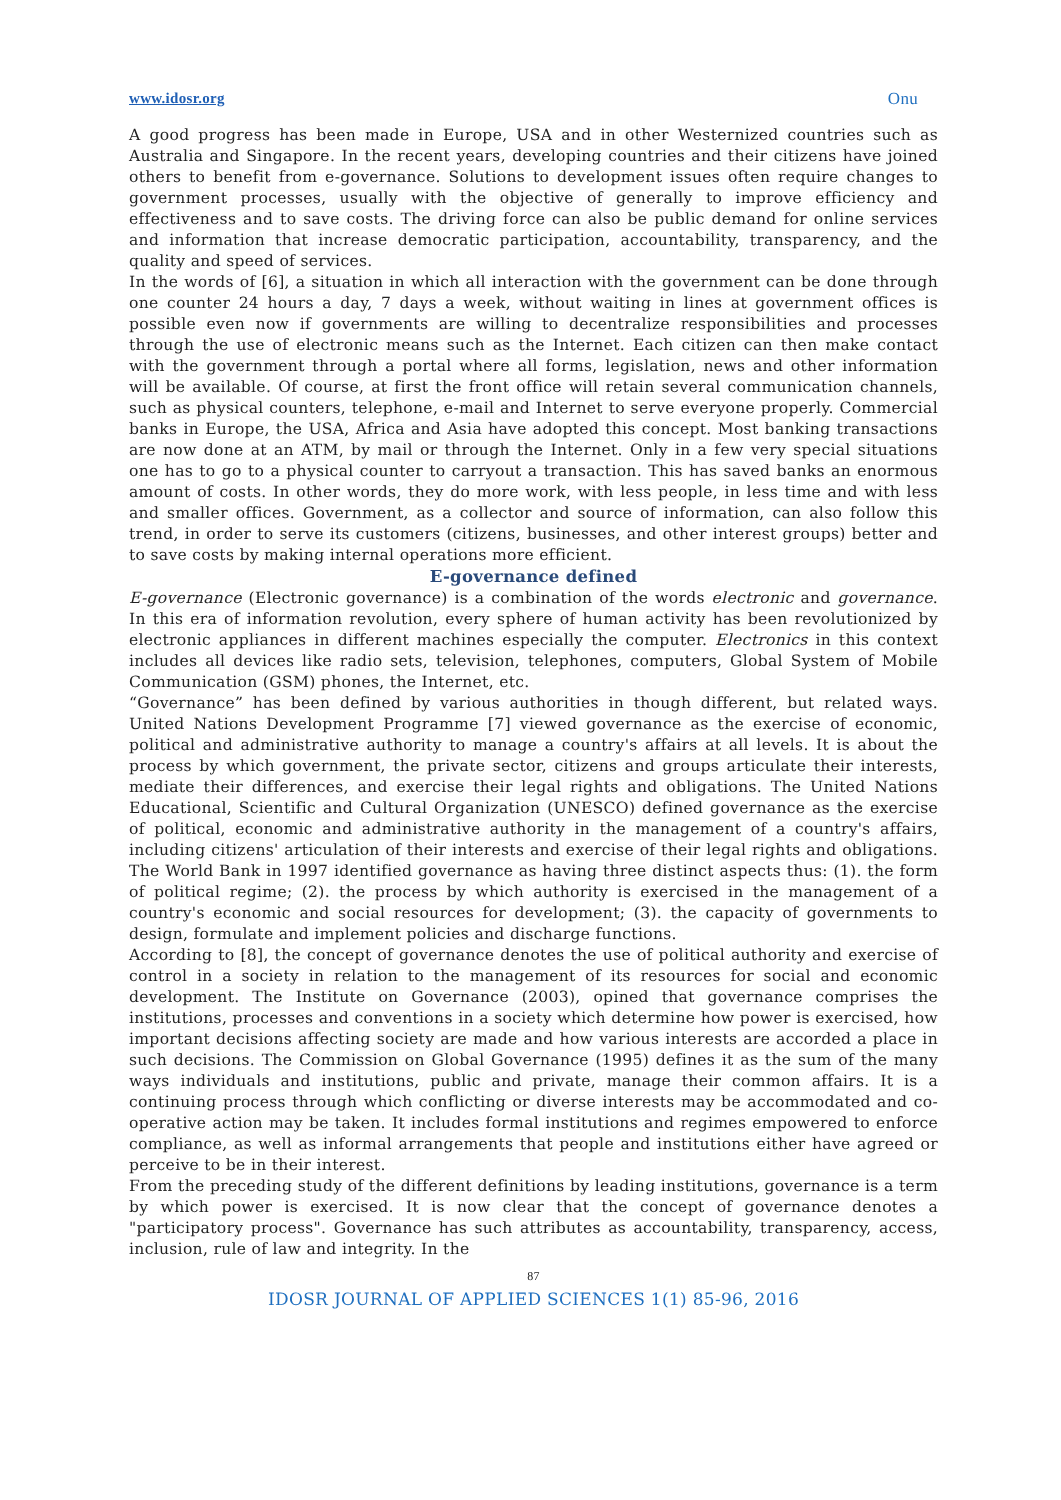www.idosr.org Onu
A good progress has been made in Europe, USA and in other Westernized countries such as Australia and Singapore. In the recent years, developing countries and their citizens have joined others to benefit from e-governance. Solutions to development issues often require changes to government processes, usually with the objective of generally to improve efficiency and effectiveness and to save costs. The driving force can also be public demand for online services and information that increase democratic participation, accountability, transparency, and the quality and speed of services.
In the words of [6], a situation in which all interaction with the government can be done through one counter 24 hours a day, 7 days a week, without waiting in lines at government offices is possible even now if governments are willing to decentralize responsibilities and processes through the use of electronic means such as the Internet. Each citizen can then make contact with the government through a portal where all forms, legislation, news and other information will be available. Of course, at first the front office will retain several communication channels, such as physical counters, telephone, e-mail and Internet to serve everyone properly. Commercial banks in Europe, the USA, Africa and Asia have adopted this concept. Most banking transactions are now done at an ATM, by mail or through the Internet. Only in a few very special situations one has to go to a physical counter to carryout a transaction. This has saved banks an enormous amount of costs. In other words, they do more work, with less people, in less time and with less and smaller offices. Government, as a collector and source of information, can also follow this trend, in order to serve its customers (citizens, businesses, and other interest groups) better and to save costs by making internal operations more efficient.
E-governance defined
E-governance (Electronic governance) is a combination of the words electronic and governance. In this era of information revolution, every sphere of human activity has been revolutionized by electronic appliances in different machines especially the computer. Electronics in this context includes all devices like radio sets, television, telephones, computers, Global System of Mobile Communication (GSM) phones, the Internet, etc.
“Governance” has been defined by various authorities in though different, but related ways. United Nations Development Programme [7] viewed governance as the exercise of economic, political and administrative authority to manage a country's affairs at all levels. It is about the process by which government, the private sector, citizens and groups articulate their interests, mediate their differences, and exercise their legal rights and obligations. The United Nations Educational, Scientific and Cultural Organization (UNESCO) defined governance as the exercise of political, economic and administrative authority in the management of a country's affairs, including citizens' articulation of their interests and exercise of their legal rights and obligations. The World Bank in 1997 identified governance as having three distinct aspects thus: (1). the form of political regime; (2). the process by which authority is exercised in the management of a country's economic and social resources for development; (3). the capacity of governments to design, formulate and implement policies and discharge functions.
According to [8], the concept of governance denotes the use of political authority and exercise of control in a society in relation to the management of its resources for social and economic development. The Institute on Governance (2003), opined that governance comprises the institutions, processes and conventions in a society which determine how power is exercised, how important decisions affecting society are made and how various interests are accorded a place in such decisions. The Commission on Global Governance (1995) defines it as the sum of the many ways individuals and institutions, public and private, manage their common affairs. It is a continuing process through which conflicting or diverse interests may be accommodated and co-operative action may be taken. It includes formal institutions and regimes empowered to enforce compliance, as well as informal arrangements that people and institutions either have agreed or perceive to be in their interest.
From the preceding study of the different definitions by leading institutions, governance is a term by which power is exercised. It is now clear that the concept of governance denotes a "participatory process". Governance has such attributes as accountability, transparency, access, inclusion, rule of law and integrity. In the
87
IDOSR JOURNAL OF APPLIED SCIENCES 1(1) 85-96, 2016